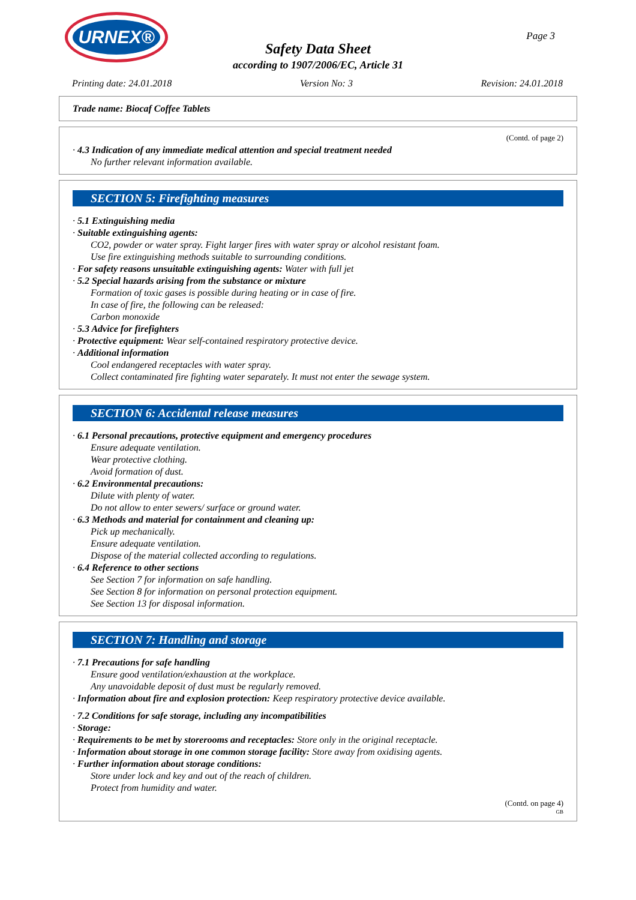URNEX®
Page 3
Safety Data Sheet
according to 1907/2006/EC, Article 31
Printing date: 24.01.2018 Version No: 3 Revision: 24.01.2018
Trade name: Biocaf Coffee Tablets
(Contd. of page 2)
· 4.3 Indication of any immediate medical attention and special treatment needed
No further relevant information available.
SECTION 5: Firefighting measures
· 5.1 Extinguishing media
· Suitable extinguishing agents:
CO2, powder or water spray. Fight larger fires with water spray or alcohol resistant foam.
Use fire extinguishing methods suitable to surrounding conditions.
· For safety reasons unsuitable extinguishing agents: Water with full jet
· 5.2 Special hazards arising from the substance or mixture
Formation of toxic gases is possible during heating or in case of fire.
In case of fire, the following can be released:
Carbon monoxide
· 5.3 Advice for firefighters
· Protective equipment: Wear self-contained respiratory protective device.
· Additional information
Cool endangered receptacles with water spray.
Collect contaminated fire fighting water separately. It must not enter the sewage system.
SECTION 6: Accidental release measures
· 6.1 Personal precautions, protective equipment and emergency procedures
Ensure adequate ventilation.
Wear protective clothing.
Avoid formation of dust.
· 6.2 Environmental precautions:
Dilute with plenty of water.
Do not allow to enter sewers/ surface or ground water.
· 6.3 Methods and material for containment and cleaning up:
Pick up mechanically.
Ensure adequate ventilation.
Dispose of the material collected according to regulations.
· 6.4 Reference to other sections
See Section 7 for information on safe handling.
See Section 8 for information on personal protection equipment.
See Section 13 for disposal information.
SECTION 7: Handling and storage
· 7.1 Precautions for safe handling
Ensure good ventilation/exhaustion at the workplace.
Any unavoidable deposit of dust must be regularly removed.
· Information about fire and explosion protection: Keep respiratory protective device available.
· 7.2 Conditions for safe storage, including any incompatibilities
· Storage:
· Requirements to be met by storerooms and receptacles: Store only in the original receptacle.
· Information about storage in one common storage facility: Store away from oxidising agents.
· Further information about storage conditions:
Store under lock and key and out of the reach of children.
Protect from humidity and water.
(Contd. on page 4)
GB